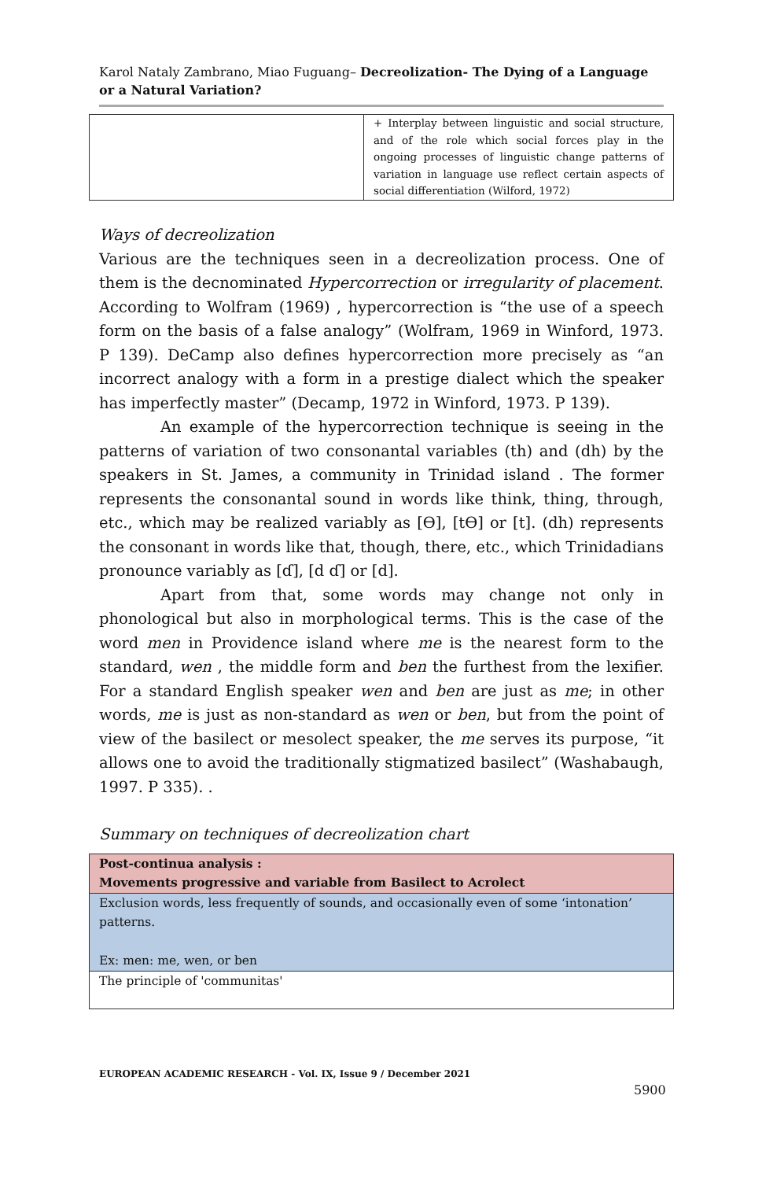Karol Nataly Zambrano, Miao Fuguang– Decreolization- The Dying of a Language or a Natural Variation?
| | + Interplay between linguistic and social structure, and of the role which social forces play in the ongoing processes of linguistic change patterns of variation in language use reflect certain aspects of social differentiation (Wilford, 1972) |
Ways of decreolization
Various are the techniques seen in a decreolization process. One of them is the decnominated Hypercorrection or irregularity of placement. According to Wolfram (1969) , hypercorrection is “the use of a speech form on the basis of a false analogy” (Wolfram, 1969 in Winford, 1973. P 139). DeCamp also defines hypercorrection more precisely as “an incorrect analogy with a form in a prestige dialect which the speaker has imperfectly master” (Decamp, 1972 in Winford, 1973. P 139).
An example of the hypercorrection technique is seeing in the patterns of variation of two consonantal variables (th) and (dh) by the speakers in St. James, a community in Trinidad island . The former represents the consonantal sound in words like think, thing, through, etc., which may be realized variably as [ϴ], [tϴ] or [t]. (dh) represents the consonant in words like that, though, there, etc., which Trinidadians pronounce variably as [ɗ], [d ɗ] or [d].
Apart from that, some words may change not only in phonological but also in morphological terms. This is the case of the word men in Providence island where me is the nearest form to the standard, wen , the middle form and ben the furthest from the lexifier. For a standard English speaker wen and ben are just as me; in other words, me is just as non-standard as wen or ben, but from the point of view of the basilect or mesolect speaker, the me serves its purpose, “it allows one to avoid the traditionally stigmatized basilect” (Washabaugh, 1997. P 335). .
Summary on techniques of decreolization chart
| Post-continua analysis : Movements progressive and variable from Basilect to Acrolect |
| Exclusion words, less frequently of sounds, and occasionally even of some ‘intonation’ patterns. Ex: men: me, wen, or ben |
| The principle of 'communitas' |
EUROPEAN ACADEMIC RESEARCH - Vol. IX, Issue 9 / December 2021
5900